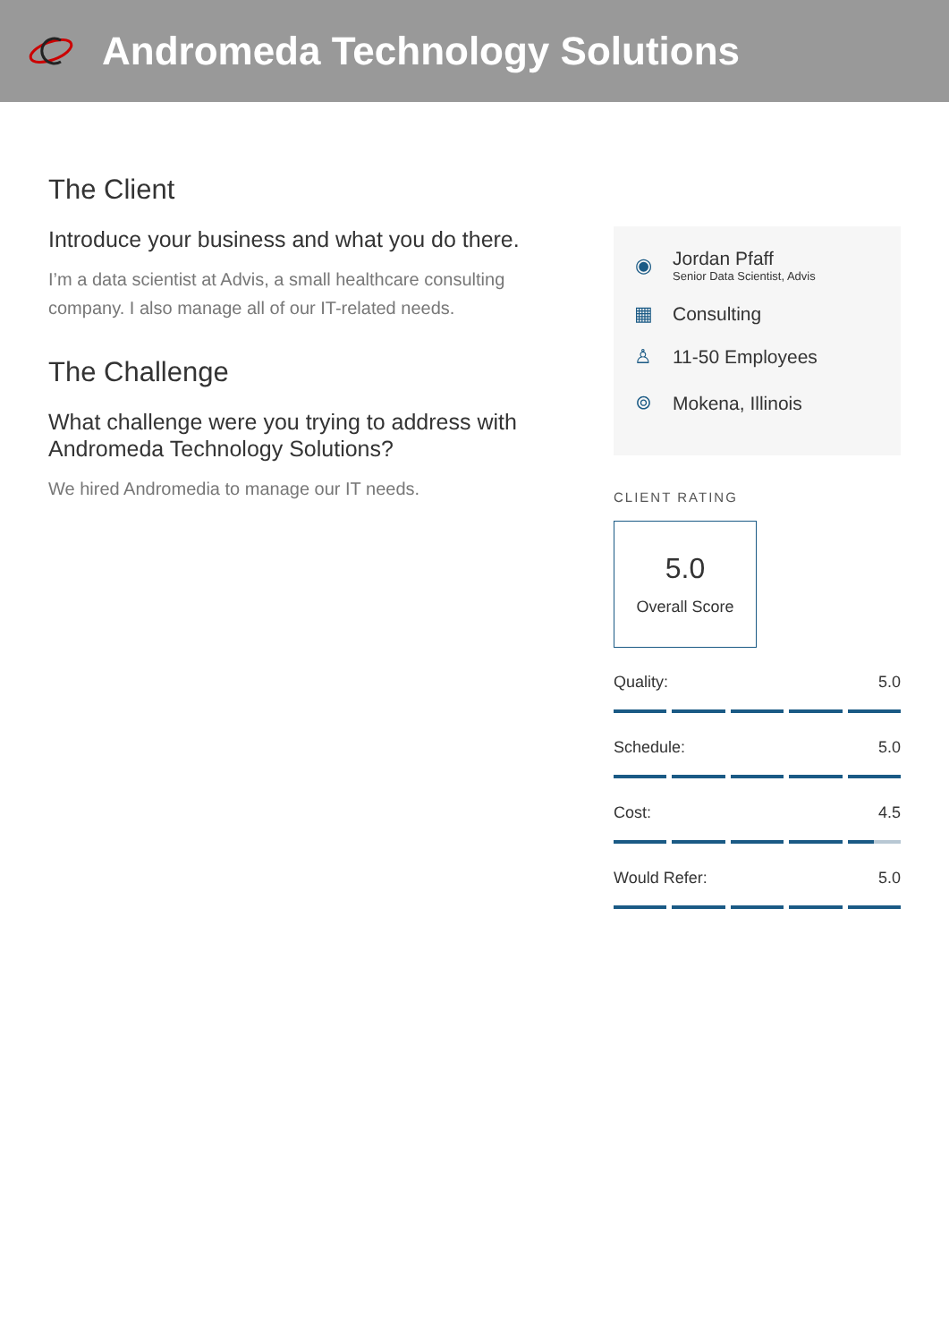Andromeda Technology Solutions
The Client
Introduce your business and what you do there.
I’m a data scientist at Advis, a small healthcare consulting company. I also manage all of our IT-related needs.
The Challenge
What challenge were you trying to address with Andromeda Technology Solutions?
We hired Andromedia to manage our IT needs.
◉
Jordan Pfaff
Senior Data Scientist, Advis
▦ Consulting
♙ 11-50 Employees
⌾ Mokena, Illinois
CLIENT RATING
5.0
Overall Score
Quality: 5.0
Schedule: 5.0
Cost: 4.5
Would Refer: 5.0